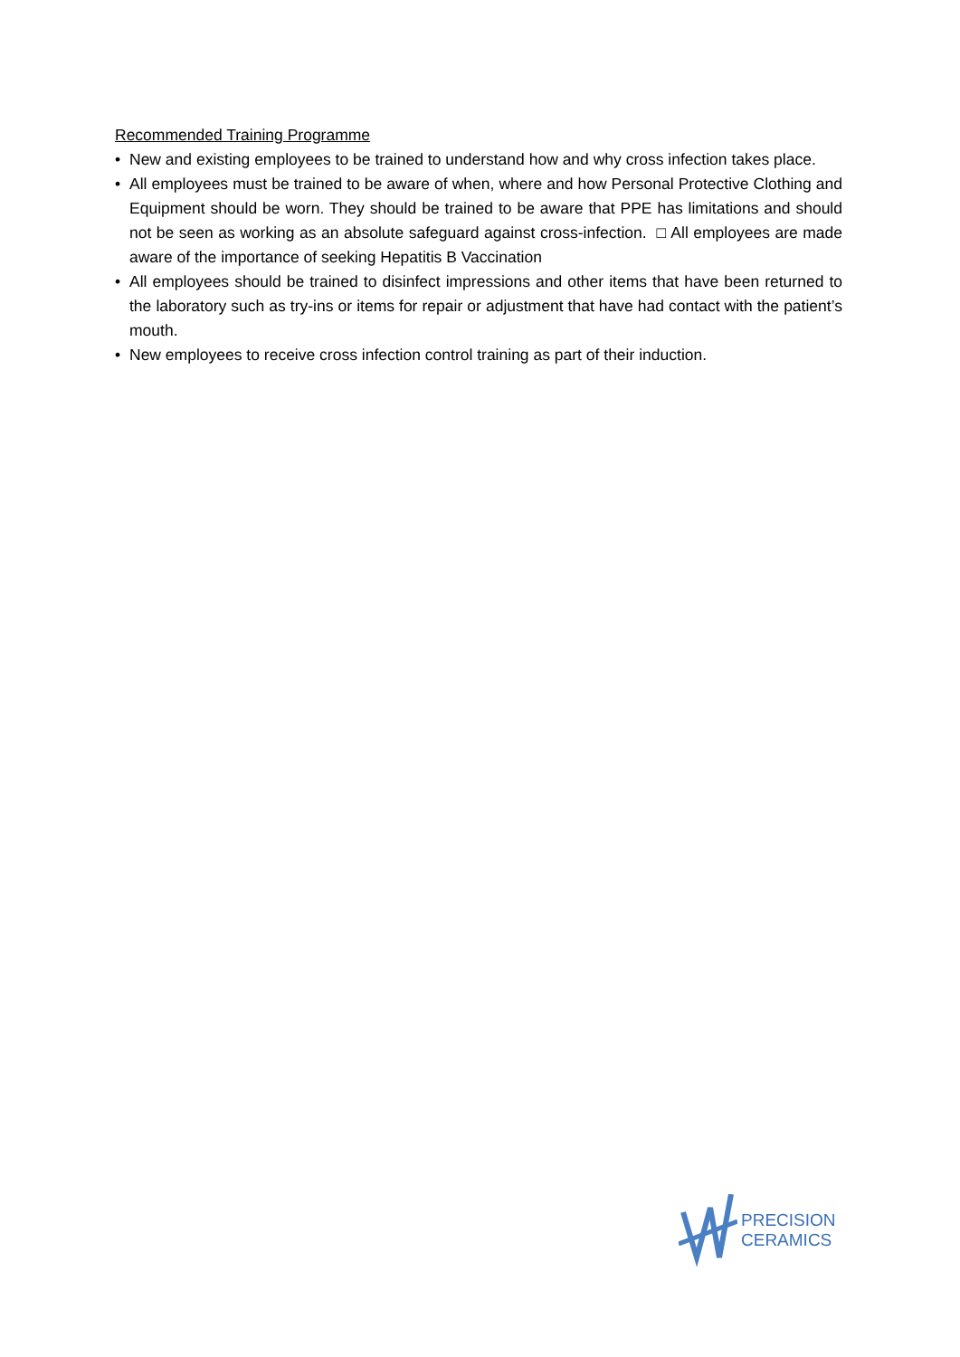Recommended Training Programme
• New and existing employees to be trained to understand how and why cross infection takes place.
• All employees must be trained to be aware of when, where and how Personal Protective Clothing and Equipment should be worn. They should be trained to be aware that PPE has limitations and should not be seen as working as an absolute safeguard against cross-infection. □ All employees are made aware of the importance of seeking Hepatitis B Vaccination
• All employees should be trained to disinfect impressions and other items that have been returned to the laboratory such as try-ins or items for repair or adjustment that have had contact with the patient’s mouth.
• New employees to receive cross infection control training as part of their induction.
PRECISION
CERAMICS